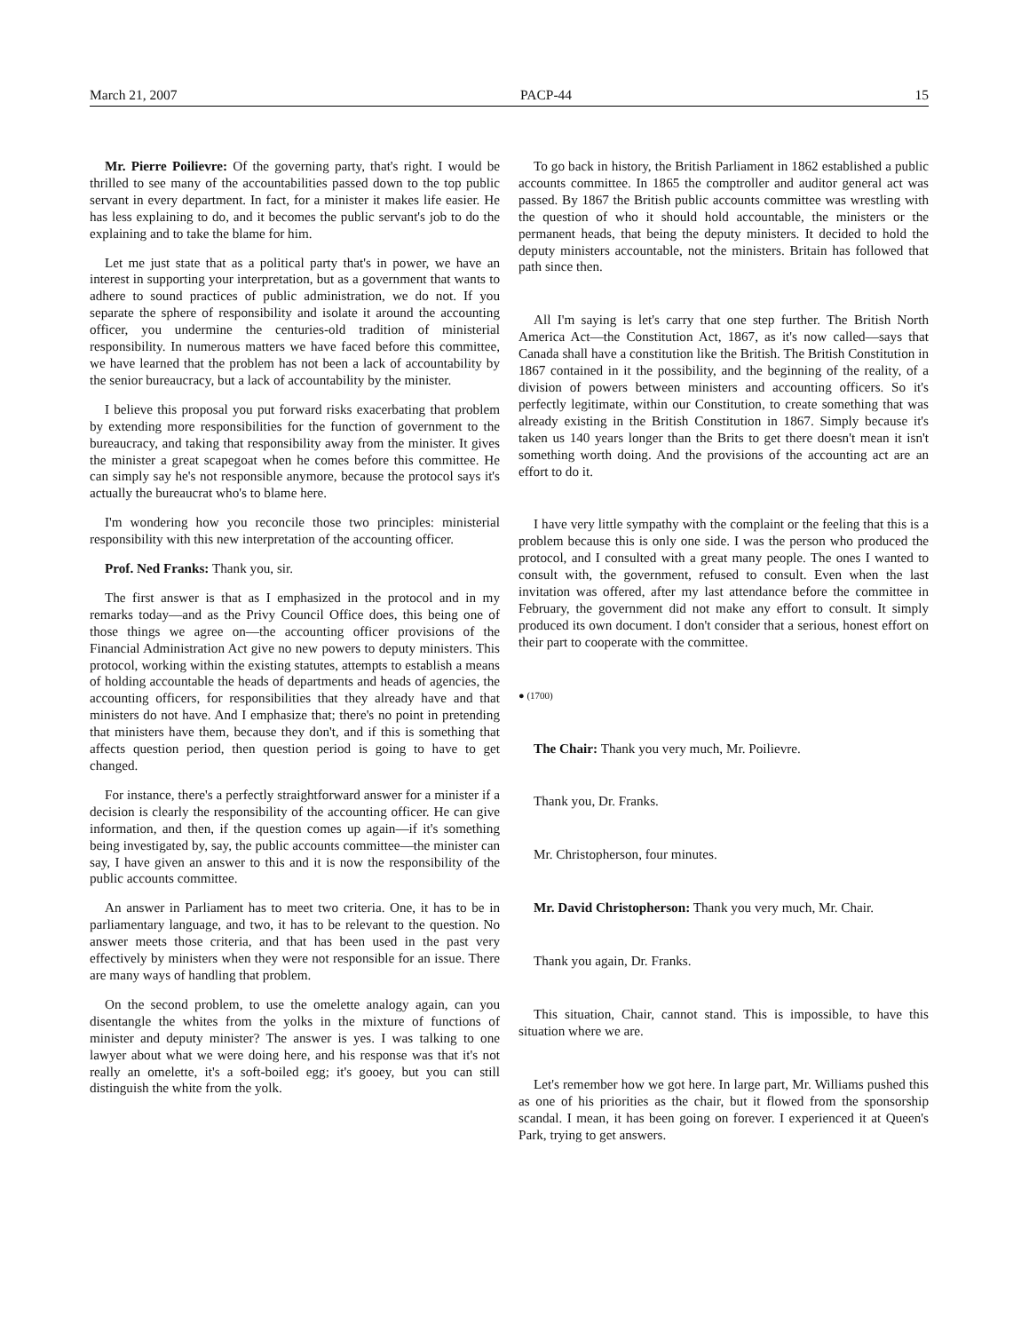March 21, 2007 PACP-44 15
Mr. Pierre Poilievre: Of the governing party, that's right. I would be thrilled to see many of the accountabilities passed down to the top public servant in every department. In fact, for a minister it makes life easier. He has less explaining to do, and it becomes the public servant's job to do the explaining and to take the blame for him.
Let me just state that as a political party that's in power, we have an interest in supporting your interpretation, but as a government that wants to adhere to sound practices of public administration, we do not. If you separate the sphere of responsibility and isolate it around the accounting officer, you undermine the centuries-old tradition of ministerial responsibility. In numerous matters we have faced before this committee, we have learned that the problem has not been a lack of accountability by the senior bureaucracy, but a lack of accountability by the minister.
I believe this proposal you put forward risks exacerbating that problem by extending more responsibilities for the function of government to the bureaucracy, and taking that responsibility away from the minister. It gives the minister a great scapegoat when he comes before this committee. He can simply say he's not responsible anymore, because the protocol says it's actually the bureaucrat who's to blame here.
I'm wondering how you reconcile those two principles: ministerial responsibility with this new interpretation of the accounting officer.
Prof. Ned Franks: Thank you, sir.
The first answer is that as I emphasized in the protocol and in my remarks today—and as the Privy Council Office does, this being one of those things we agree on—the accounting officer provisions of the Financial Administration Act give no new powers to deputy ministers. This protocol, working within the existing statutes, attempts to establish a means of holding accountable the heads of departments and heads of agencies, the accounting officers, for responsibilities that they already have and that ministers do not have. And I emphasize that; there's no point in pretending that ministers have them, because they don't, and if this is something that affects question period, then question period is going to have to get changed.
For instance, there's a perfectly straightforward answer for a minister if a decision is clearly the responsibility of the accounting officer. He can give information, and then, if the question comes up again—if it's something being investigated by, say, the public accounts committee—the minister can say, I have given an answer to this and it is now the responsibility of the public accounts committee.
An answer in Parliament has to meet two criteria. One, it has to be in parliamentary language, and two, it has to be relevant to the question. No answer meets those criteria, and that has been used in the past very effectively by ministers when they were not responsible for an issue. There are many ways of handling that problem.
On the second problem, to use the omelette analogy again, can you disentangle the whites from the yolks in the mixture of functions of minister and deputy minister? The answer is yes. I was talking to one lawyer about what we were doing here, and his response was that it's not really an omelette, it's a soft-boiled egg; it's gooey, but you can still distinguish the white from the yolk.
To go back in history, the British Parliament in 1862 established a public accounts committee. In 1865 the comptroller and auditor general act was passed. By 1867 the British public accounts committee was wrestling with the question of who it should hold accountable, the ministers or the permanent heads, that being the deputy ministers. It decided to hold the deputy ministers accountable, not the ministers. Britain has followed that path since then.
All I'm saying is let's carry that one step further. The British North America Act—the Constitution Act, 1867, as it's now called—says that Canada shall have a constitution like the British. The British Constitution in 1867 contained in it the possibility, and the beginning of the reality, of a division of powers between ministers and accounting officers. So it's perfectly legitimate, within our Constitution, to create something that was already existing in the British Constitution in 1867. Simply because it's taken us 140 years longer than the Brits to get there doesn't mean it isn't something worth doing. And the provisions of the accounting act are an effort to do it.
I have very little sympathy with the complaint or the feeling that this is a problem because this is only one side. I was the person who produced the protocol, and I consulted with a great many people. The ones I wanted to consult with, the government, refused to consult. Even when the last invitation was offered, after my last attendance before the committee in February, the government did not make any effort to consult. It simply produced its own document. I don't consider that a serious, honest effort on their part to cooperate with the committee.
● (1700)
The Chair: Thank you very much, Mr. Poilievre.
Thank you, Dr. Franks.
Mr. Christopherson, four minutes.
Mr. David Christopherson: Thank you very much, Mr. Chair.
Thank you again, Dr. Franks.
This situation, Chair, cannot stand. This is impossible, to have this situation where we are.
Let's remember how we got here. In large part, Mr. Williams pushed this as one of his priorities as the chair, but it flowed from the sponsorship scandal. I mean, it has been going on forever. I experienced it at Queen's Park, trying to get answers.